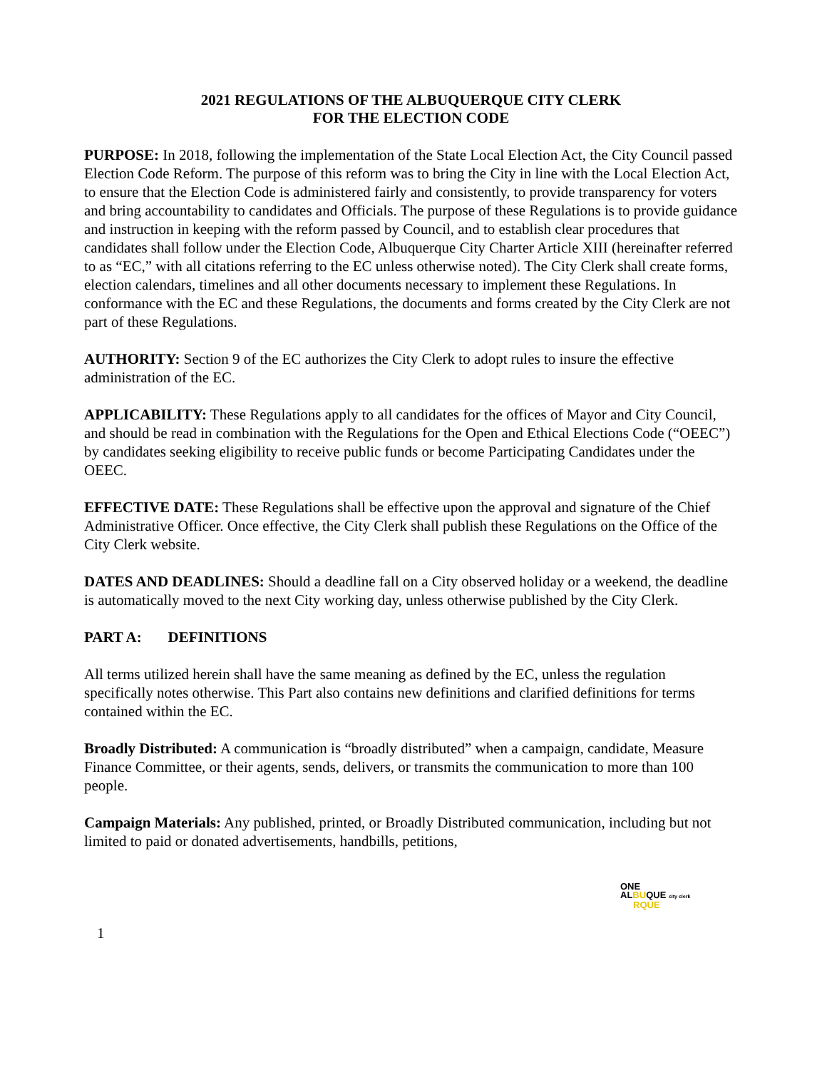2021 REGULATIONS OF THE ALBUQUERQUE CITY CLERK
FOR THE ELECTION CODE
PURPOSE: In 2018, following the implementation of the State Local Election Act, the City Council passed Election Code Reform. The purpose of this reform was to bring the City in line with the Local Election Act, to ensure that the Election Code is administered fairly and consistently, to provide transparency for voters and bring accountability to candidates and Officials. The purpose of these Regulations is to provide guidance and instruction in keeping with the reform passed by Council, and to establish clear procedures that candidates shall follow under the Election Code, Albuquerque City Charter Article XIII (hereinafter referred to as “EC,” with all citations referring to the EC unless otherwise noted). The City Clerk shall create forms, election calendars, timelines and all other documents necessary to implement these Regulations. In conformance with the EC and these Regulations, the documents and forms created by the City Clerk are not part of these Regulations.
AUTHORITY: Section 9 of the EC authorizes the City Clerk to adopt rules to insure the effective administration of the EC.
APPLICABILITY: These Regulations apply to all candidates for the offices of Mayor and City Council, and should be read in combination with the Regulations for the Open and Ethical Elections Code (“OEEC”) by candidates seeking eligibility to receive public funds or become Participating Candidates under the OEEC.
EFFECTIVE DATE: These Regulations shall be effective upon the approval and signature of the Chief Administrative Officer. Once effective, the City Clerk shall publish these Regulations on the Office of the City Clerk website.
DATES AND DEADLINES: Should a deadline fall on a City observed holiday or a weekend, the deadline is automatically moved to the next City working day, unless otherwise published by the City Clerk.
PART A: DEFINITIONS
All terms utilized herein shall have the same meaning as defined by the EC, unless the regulation specifically notes otherwise. This Part also contains new definitions and clarified definitions for terms contained within the EC.
Broadly Distributed: A communication is “broadly distributed” when a campaign, candidate, Measure Finance Committee, or their agents, sends, delivers, or transmits the communication to more than 100 people.
Campaign Materials: Any published, printed, or Broadly Distributed communication, including but not limited to paid or donated advertisements, handbills, petitions,
ONE
ALBUQUE city clerk
RQUE
1